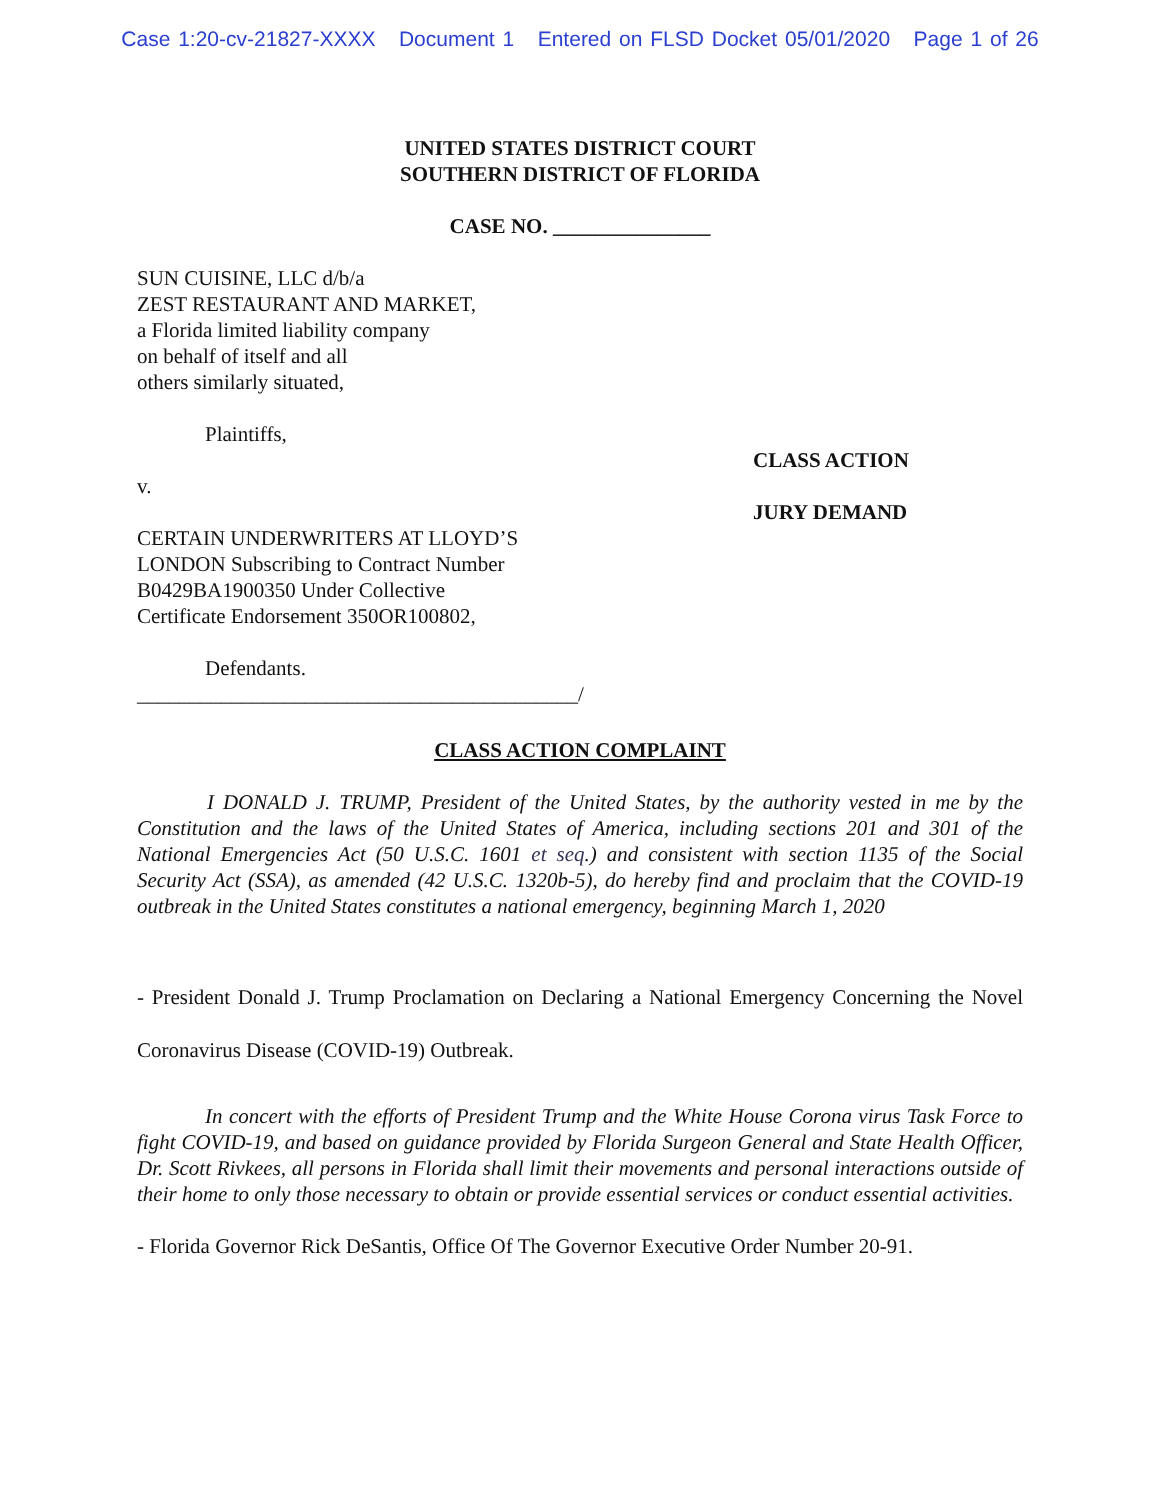Case 1:20-cv-21827-XXXX Document 1 Entered on FLSD Docket 05/01/2020 Page 1 of 26
UNITED STATES DISTRICT COURT
SOUTHERN DISTRICT OF FLORIDA
CASE NO. _______________
SUN CUISINE, LLC d/b/a
ZEST RESTAURANT AND MARKET,
a Florida limited liability company
on behalf of itself and all
others similarly situated,
Plaintiffs,
v.
CERTAIN UNDERWRITERS AT LLOYD’S
LONDON Subscribing to Contract Number
B0429BA1900350 Under Collective
Certificate Endorsement 350OR100802,
Defendants.
__________________________________________/
CLASS ACTION
JURY DEMAND
CLASS ACTION COMPLAINT
I DONALD J. TRUMP, President of the United States, by the authority vested in me by the Constitution and the laws of the United States of America, including sections 201 and 301 of the National Emergencies Act (50 U.S.C. 1601 et seq.) and consistent with section 1135 of the Social Security Act (SSA), as amended (42 U.S.C. 1320b-5), do hereby find and proclaim that the COVID-19 outbreak in the United States constitutes a national emergency, beginning March 1, 2020
- President Donald J. Trump Proclamation on Declaring a National Emergency Concerning the Novel Coronavirus Disease (COVID-19) Outbreak.
In concert with the efforts of President Trump and the White House Corona virus Task Force to fight COVID-19, and based on guidance provided by Florida Surgeon General and State Health Officer, Dr. Scott Rivkees, all persons in Florida shall limit their movements and personal interactions outside of their home to only those necessary to obtain or provide essential services or conduct essential activities.
- Florida Governor Rick DeSantis, Office Of The Governor Executive Order Number 20-91.